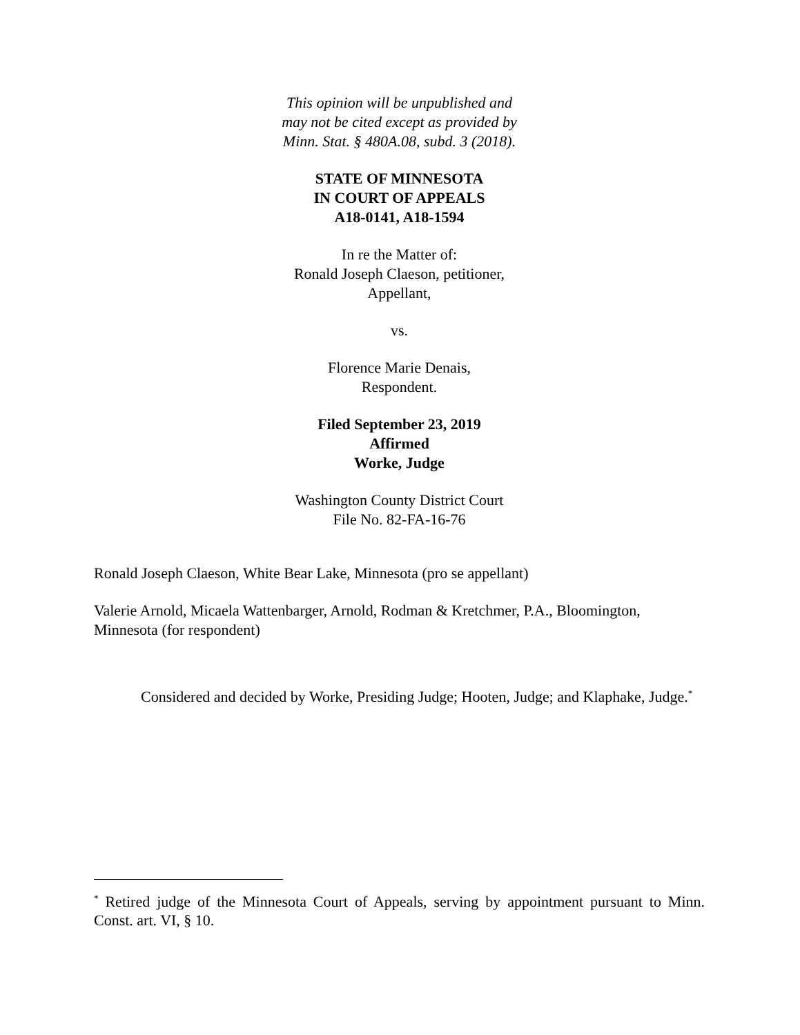This opinion will be unpublished and
may not be cited except as provided by
Minn. Stat. § 480A.08, subd. 3 (2018).
STATE OF MINNESOTA
IN COURT OF APPEALS
A18-0141, A18-1594
In re the Matter of:
Ronald Joseph Claeson, petitioner,
Appellant,
vs.
Florence Marie Denais,
Respondent.
Filed September 23, 2019
Affirmed
Worke, Judge
Washington County District Court
File No. 82-FA-16-76
Ronald Joseph Claeson, White Bear Lake, Minnesota (pro se appellant)
Valerie Arnold, Micaela Wattenbarger, Arnold, Rodman & Kretchmer, P.A., Bloomington, Minnesota (for respondent)
Considered and decided by Worke, Presiding Judge; Hooten, Judge; and Klaphake, Judge.<sup>*</sup>
<sup>*</sup> Retired judge of the Minnesota Court of Appeals, serving by appointment pursuant to Minn. Const. art. VI, § 10.